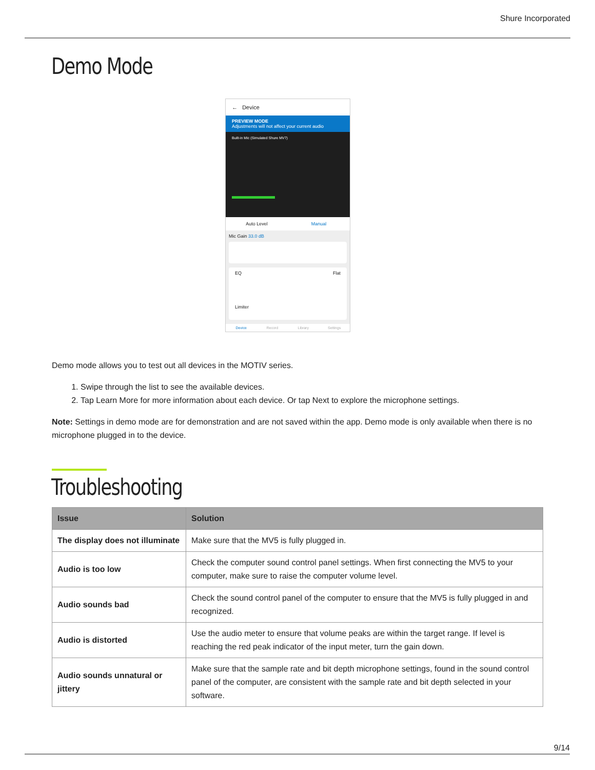Shure Incorporated
Demo Mode
← Device
PREVIEW MODE
Adjustments will not affect your current audio
Built-in Mic (Simulated Shure MV7)
Auto Level Manual
Mic Gain 33.0 dB
EQ Flat
Limiter
Device Record Library Settings
Demo mode allows you to test out all devices in the MOTIV series.
1. Swipe through the list to see the available devices.
2. Tap Learn More for more information about each device. Or tap Next to explore the microphone settings.
Note: Settings in demo mode are for demonstration and are not saved within the app. Demo mode is only available when there is no microphone plugged in to the device.
Troubleshooting
| Issue | Solution |
| --- | --- |
| The display does not illuminate | Make sure that the MV5 is fully plugged in. |
| Audio is too low | Check the computer sound control panel settings. When first connecting the MV5 to your computer, make sure to raise the computer volume level. |
| Audio sounds bad | Check the sound control panel of the computer to ensure that the MV5 is fully plugged in and recognized. |
| Audio is distorted | Use the audio meter to ensure that volume peaks are within the target range. If level is reaching the red peak indicator of the input meter, turn the gain down. |
| Audio sounds unnatural or jittery | Make sure that the sample rate and bit depth microphone settings, found in the sound control panel of the computer, are consistent with the sample rate and bit depth selected in your software. |
9/14